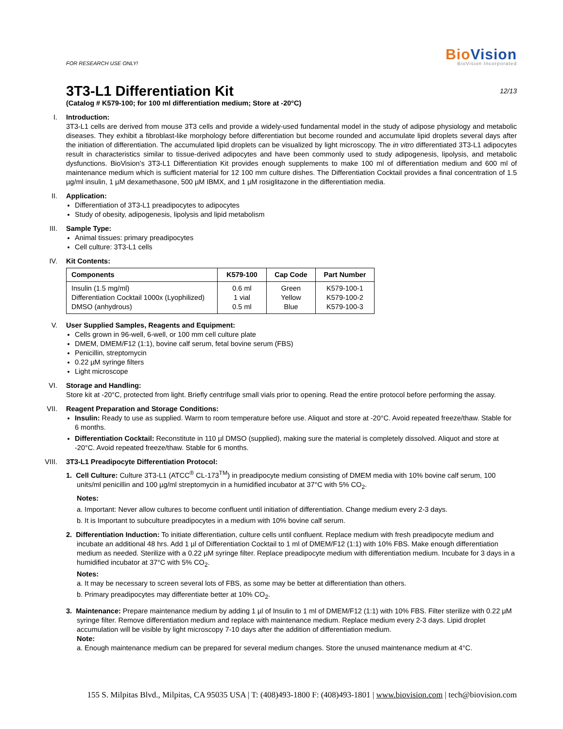FOR RESEARCH USE ONLY!
BioVision
BioVision Incorporated
3T3-L1 Differentiation Kit 12/13
(Catalog # K579-100; for 100 ml differentiation medium; Store at -20°C)
I.
Introduction:
3T3-L1 cells are derived from mouse 3T3 cells and provide a widely-used fundamental model in the study of adipose physiology and metabolic diseases. They exhibit a fibroblast-like morphology before differentiation but become rounded and accumulate lipid droplets several days after the initiation of differentiation. The accumulated lipid droplets can be visualized by light microscopy. The in vitro differentiated 3T3-L1 adipocytes result in characteristics similar to tissue-derived adipocytes and have been commonly used to study adipogenesis, lipolysis, and metabolic dysfunctions. BioVision’s 3T3-L1 Differentiation Kit provides enough supplements to make 100 ml of differentiation medium and 600 ml of maintenance medium which is sufficient material for 12 100 mm culture dishes. The Differentiation Cocktail provides a final concentration of 1.5 µg/ml insulin, 1 µM dexamethasone, 500 µM IBMX, and 1 µM rosiglitazone in the differentiation media.
II.
Application:
Differentiation of 3T3-L1 preadipocytes to adipocytes
Study of obesity, adipogenesis, lipolysis and lipid metabolism
III.
Sample Type:
Animal tissues: primary preadipocytes
Cell culture: 3T3-L1 cells
IV.
Kit Contents:
| Components | K579-100 | Cap Code | Part Number |
| --- | --- | --- | --- |
| Insulin (1.5 mg/ml) Differentiation Cocktail 1000x (Lyophilized) DMSO (anhydrous) | 0.6 ml 1 vial 0.5 ml | Green Yellow Blue | K579-100-1 K579-100-2 K579-100-3 |
V.
User Supplied Samples, Reagents and Equipment:
Cells grown in 96-well, 6-well, or 100 mm cell culture plate
DMEM, DMEM/F12 (1:1), bovine calf serum, fetal bovine serum (FBS)
Penicillin, streptomycin
0.22 µM syringe filters
Light microscope
VI.
Storage and Handling:
Store kit at -20°C, protected from light. Briefly centrifuge small vials prior to opening. Read the entire protocol before performing the assay.
VII.
Reagent Preparation and Storage Conditions:
Insulin: Ready to use as supplied. Warm to room temperature before use. Aliquot and store at -20°C. Avoid repeated freeze/thaw. Stable for 6 months.
Differentiation Cocktail: Reconstitute in 110 µl DMSO (supplied), making sure the material is completely dissolved. Aliquot and store at -20°C. Avoid repeated freeze/thaw. Stable for 6 months.
VIII.
3T3-L1 Preadipocyte Differentiation Protocol:
1. Cell Culture: Culture 3T3-L1 (ATCC<sup>®</sup> CL-173<sup>TM</sup>) in preadipocyte medium consisting of DMEM media with 10% bovine calf serum, 100 units/ml penicillin and 100 µg/ml streptomycin in a humidified incubator at 37°C with 5% CO<sub>2</sub>.
Notes:
a. Important: Never allow cultures to become confluent until initiation of differentiation. Change medium every 2-3 days.
b. It is Important to subculture preadipocytes in a medium with 10% bovine calf serum.
2. Differentiation Induction: To initiate differentiation, culture cells until confluent. Replace medium with fresh preadipocyte medium and incubate an additional 48 hrs. Add 1 µl of Differentiation Cocktail to 1 ml of DMEM/F12 (1:1) with 10% FBS. Make enough differentiation medium as needed. Sterilize with a 0.22 µM syringe filter. Replace preadipocyte medium with differentiation medium. Incubate for 3 days in a humidified incubator at 37°C with 5% CO<sub>2</sub>.
Notes:
a. It may be necessary to screen several lots of FBS, as some may be better at differentiation than others.
b. Primary preadipocytes may differentiate better at 10% CO<sub>2</sub>.
3. Maintenance: Prepare maintenance medium by adding 1 µl of Insulin to 1 ml of DMEM/F12 (1:1) with 10% FBS. Filter sterilize with 0.22 µM syringe filter. Remove differentiation medium and replace with maintenance medium. Replace medium every 2-3 days. Lipid droplet accumulation will be visible by light microscopy 7-10 days after the addition of differentiation medium.
Note:
a. Enough maintenance medium can be prepared for several medium changes. Store the unused maintenance medium at 4°C.
155 S. Milpitas Blvd., Milpitas, CA 95035 USA | T: (408)493-1800 F: (408)493-1801 | www.biovision.com | tech@biovision.com